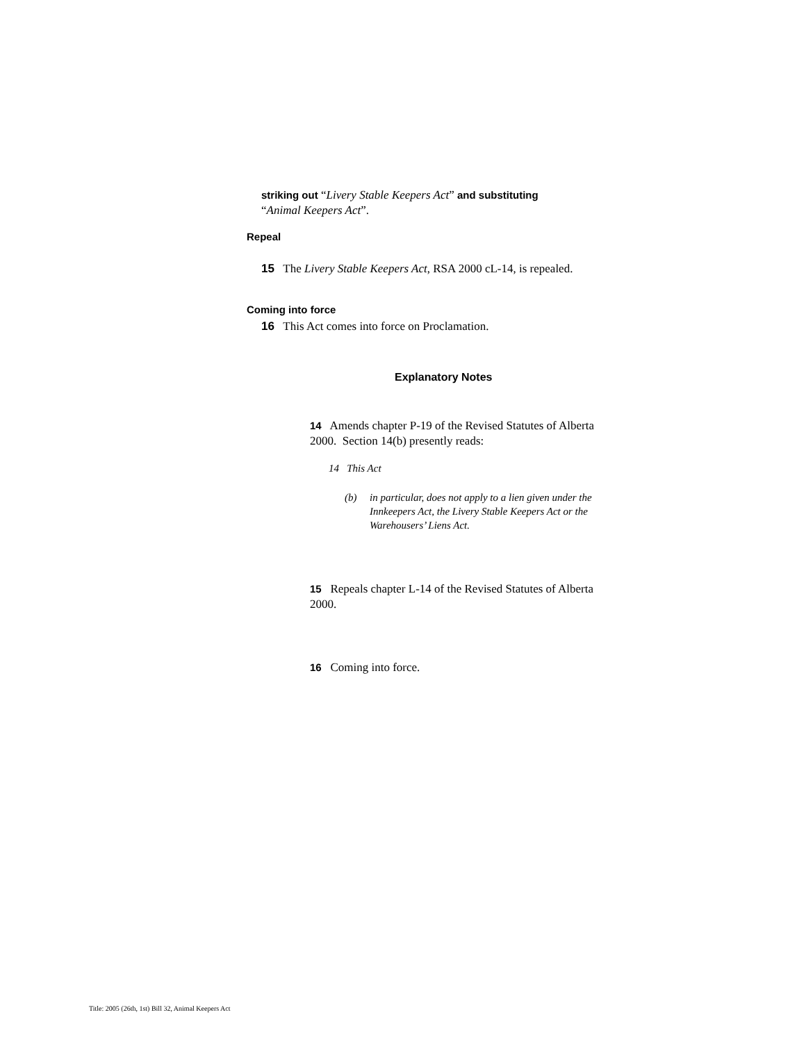striking out “Livery Stable Keepers Act” and substituting
“Animal Keepers Act”.
Repeal
15 The Livery Stable Keepers Act, RSA 2000 cL-14, is repealed.
Coming into force
16 This Act comes into force on Proclamation.
Explanatory Notes
14 Amends chapter P-19 of the Revised Statutes of Alberta 2000. Section 14(b) presently reads:
14 This Act
(b) in particular, does not apply to a lien given under the Innkeepers Act, the Livery Stable Keepers Act or the Warehousers’ Liens Act.
15 Repeals chapter L-14 of the Revised Statutes of Alberta 2000.
16 Coming into force.
Title: 2005 (26th, 1st) Bill 32, Animal Keepers Act